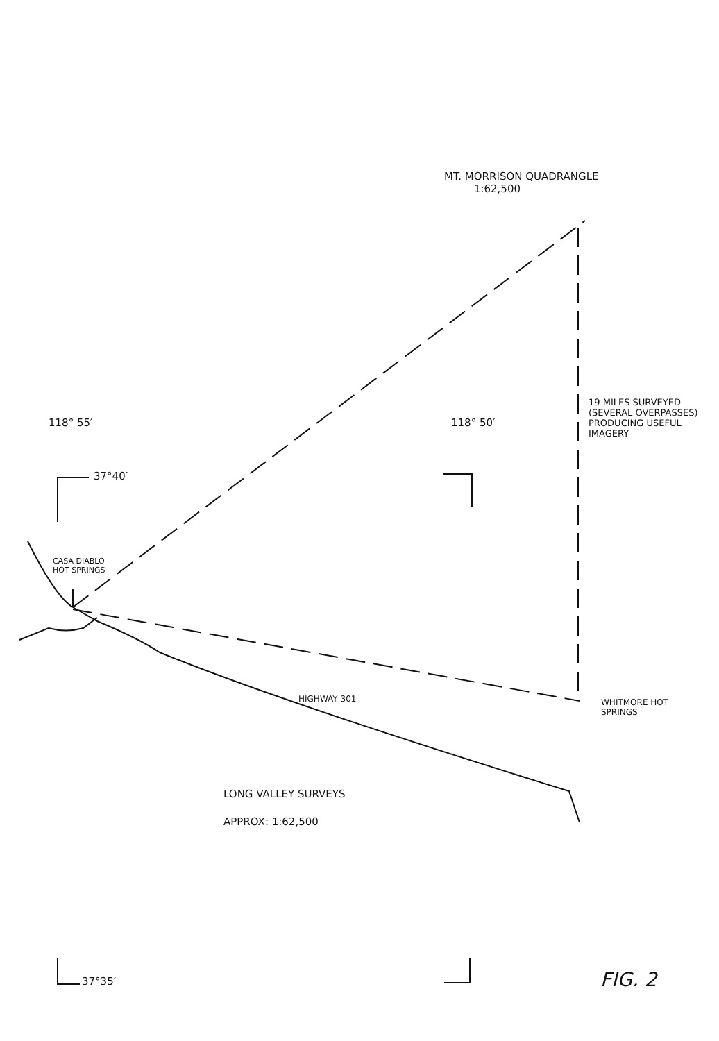MT. MORRISON QUADRANGLE
1:62,500
118° 55′
37°40′
118° 50′
19 MILES SURVEYED
(SEVERAL OVERPASSES)
PRODUCING USEFUL
IMAGERY
CASA DIABLO
HOT SPRINGS
HIGHWAY 301
WHITMORE HOT
SPRINGS
LONG VALLEY SURVEYS
APPROX: 1:62,500
37°35′ FIG. 2